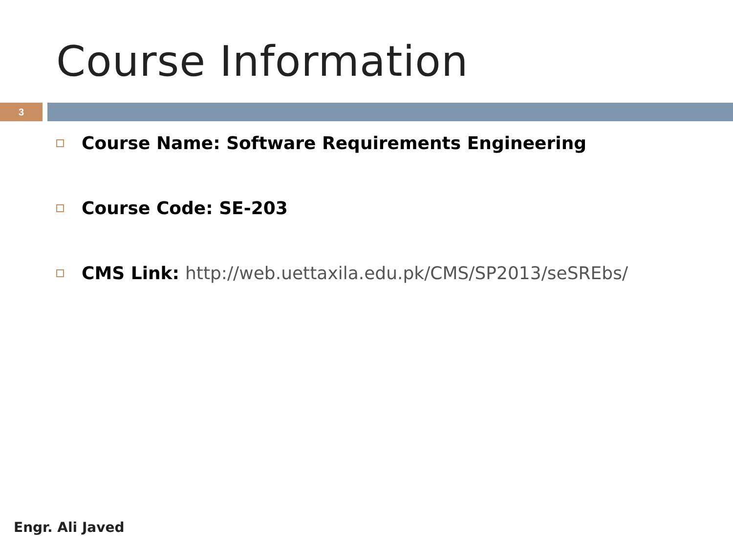Course Information
3
Course Name: Software Requirements Engineering
Course Code: SE-203
CMS Link: http://web.uettaxila.edu.pk/CMS/SP2013/seSREbs/
Engr. Ali Javed